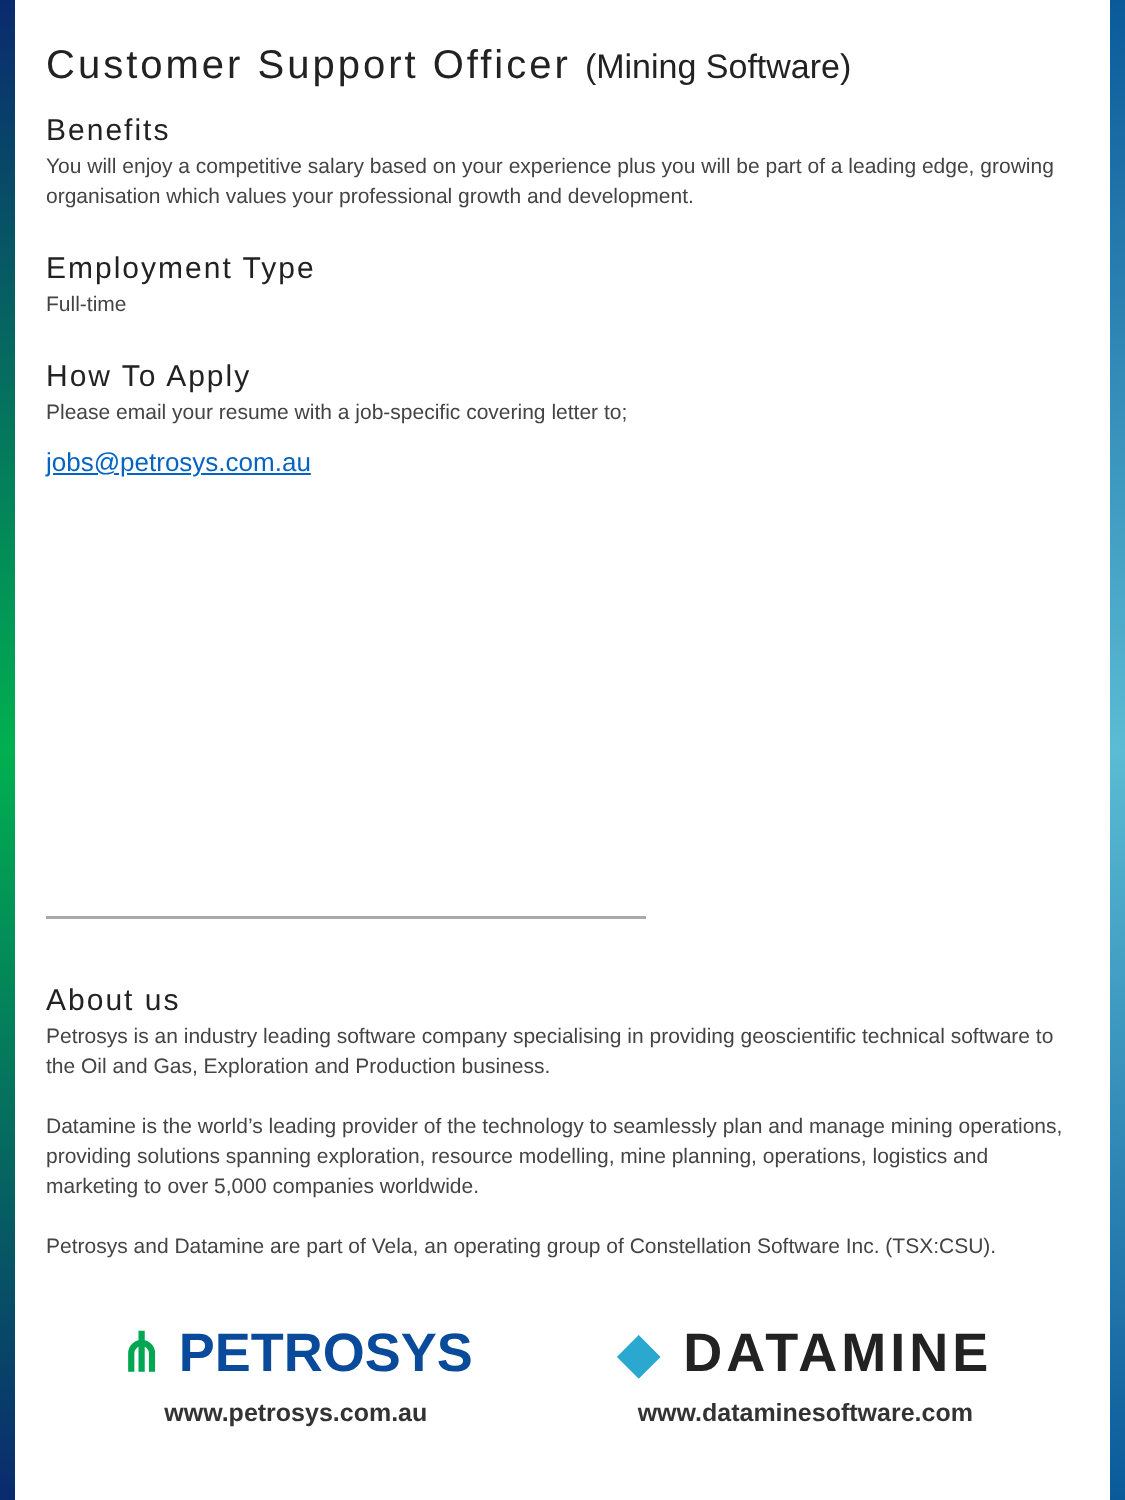Customer Support Officer (Mining Software)
Benefits
You will enjoy a competitive salary based on your experience plus you will be part of a leading edge, growing organisation which values your professional growth and development.
Employment Type
Full-time
How To Apply
Please email your resume with a job-specific covering letter to;
jobs@petrosys.com.au
About us
Petrosys is an industry leading software company specialising in providing geoscientific technical software to the Oil and Gas, Exploration and Production business.
Datamine is the world’s leading provider of the technology to seamlessly plan and manage mining operations, providing solutions spanning exploration, resource modelling, mine planning, operations, logistics and marketing to over 5,000 companies worldwide.
Petrosys and Datamine are part of Vela, an operating group of Constellation Software Inc. (TSX:CSU).
⋔ PETROSYS
www.petrosys.com.au
◆ DATAMINE
www.dataminesoftware.com